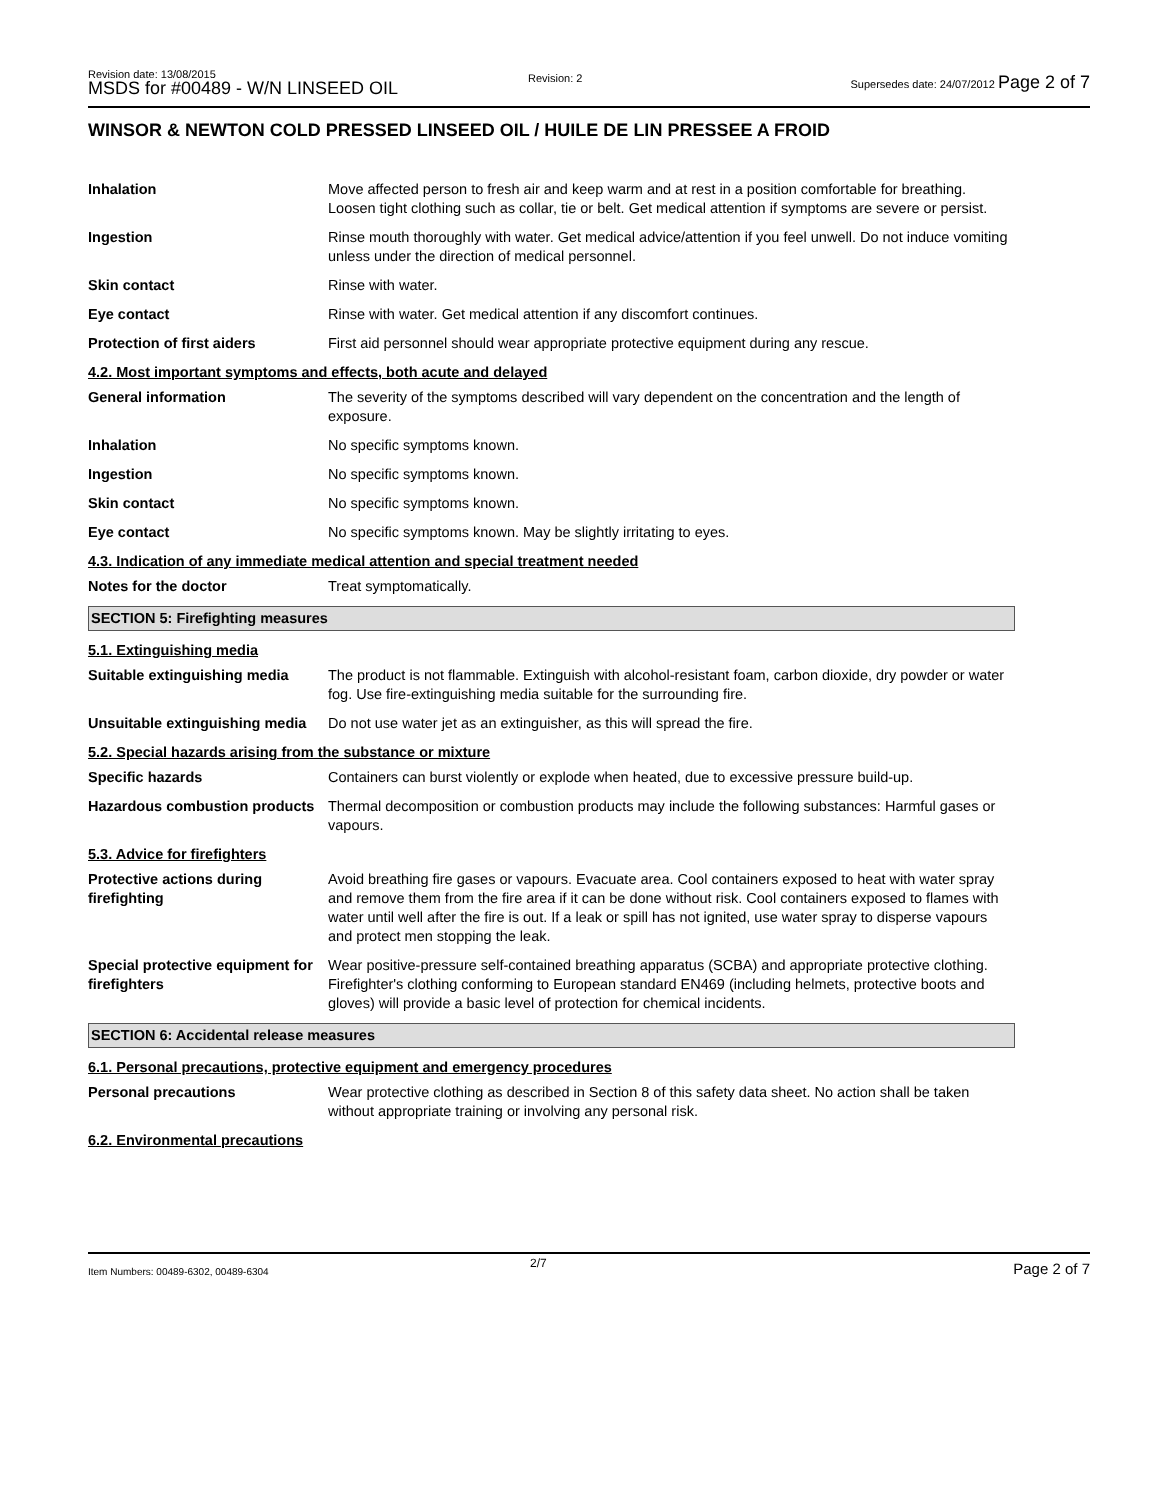Revision date: 13/08/2015
MSDS for #00489 - W/N LINSEED OIL
Revision: 2
Supersedes date: 24/07/2012 Page 2 of 7
WINSOR & NEWTON COLD PRESSED LINSEED OIL / HUILE DE LIN PRESSEE A FROID
Inhalation Move affected person to fresh air and keep warm and at rest in a position comfortable for breathing. Loosen tight clothing such as collar, tie or belt. Get medical attention if symptoms are severe or persist.
Ingestion Rinse mouth thoroughly with water. Get medical advice/attention if you feel unwell. Do not induce vomiting unless under the direction of medical personnel.
Skin contact Rinse with water.
Eye contact Rinse with water. Get medical attention if any discomfort continues.
Protection of first aiders First aid personnel should wear appropriate protective equipment during any rescue.
4.2. Most important symptoms and effects, both acute and delayed
General information The severity of the symptoms described will vary dependent on the concentration and the length of exposure.
Inhalation No specific symptoms known.
Ingestion No specific symptoms known.
Skin contact No specific symptoms known.
Eye contact No specific symptoms known. May be slightly irritating to eyes.
4.3. Indication of any immediate medical attention and special treatment needed
Notes for the doctor Treat symptomatically.
SECTION 5: Firefighting measures
5.1. Extinguishing media
Suitable extinguishing media
The product is not flammable. Extinguish with alcohol-resistant foam, carbon dioxide, dry powder or water fog. Use fire-extinguishing media suitable for the surrounding fire.
Unsuitable extinguishing media
Do not use water jet as an extinguisher, as this will spread the fire.
5.2. Special hazards arising from the substance or mixture
Specific hazards Containers can burst violently or explode when heated, due to excessive pressure build-up.
Hazardous combustion products
Thermal decomposition or combustion products may include the following substances: Harmful gases or vapours.
5.3. Advice for firefighters
Protective actions during firefighting
Avoid breathing fire gases or vapours. Evacuate area. Cool containers exposed to heat with water spray and remove them from the fire area if it can be done without risk. Cool containers exposed to flames with water until well after the fire is out. If a leak or spill has not ignited, use water spray to disperse vapours and protect men stopping the leak.
Special protective equipment for firefighters
Wear positive-pressure self-contained breathing apparatus (SCBA) and appropriate protective clothing. Firefighter's clothing conforming to European standard EN469 (including helmets, protective boots and gloves) will provide a basic level of protection for chemical incidents.
SECTION 6: Accidental release measures
6.1. Personal precautions, protective equipment and emergency procedures
Personal precautions Wear protective clothing as described in Section 8 of this safety data sheet. No action shall be taken without appropriate training or involving any personal risk.
6.2. Environmental precautions
Item Numbers: 00489-6302, 00489-6304
2/7 Page 2 of 7